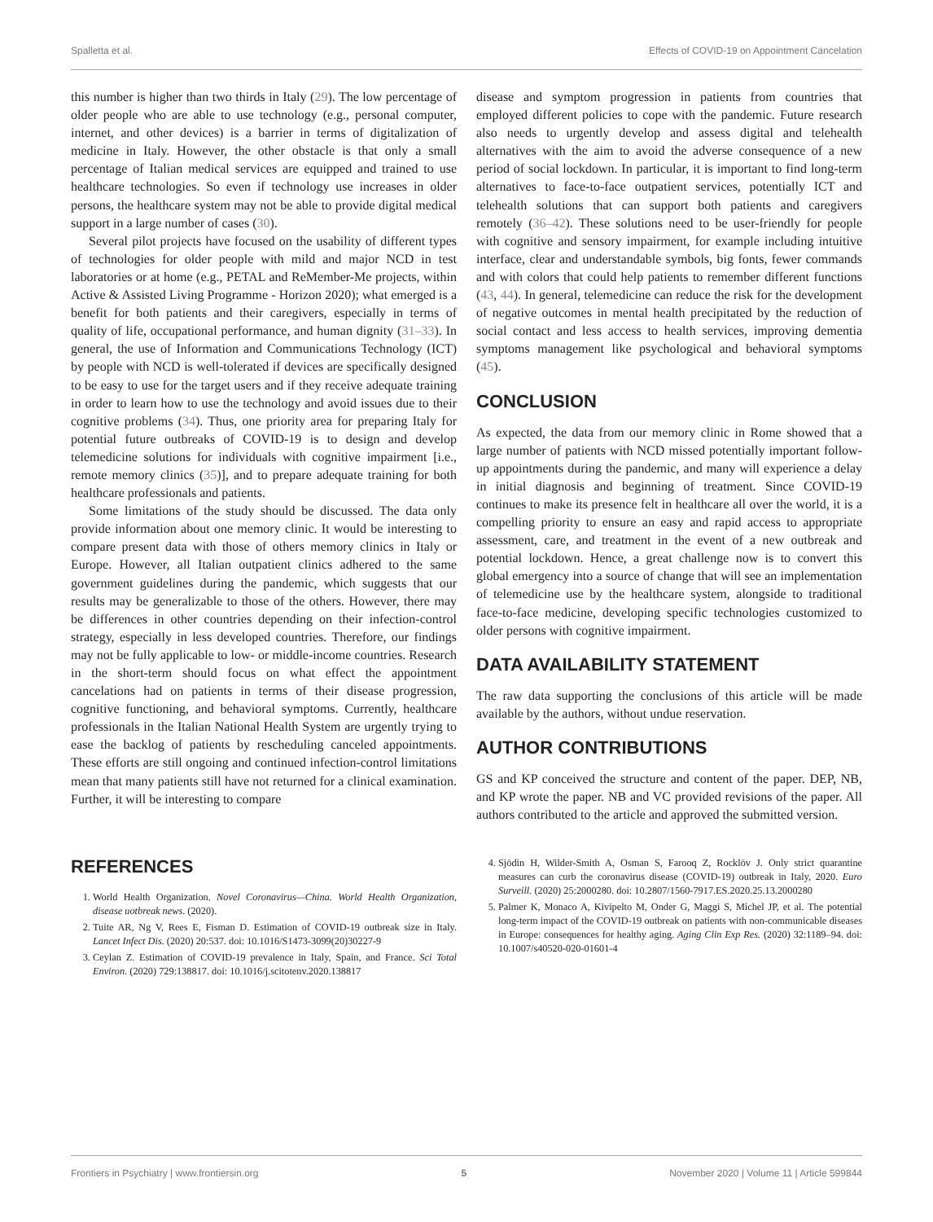Spalletta et al. Effects of COVID-19 on Appointment Cancelation
this number is higher than two thirds in Italy (29). The low percentage of older people who are able to use technology (e.g., personal computer, internet, and other devices) is a barrier in terms of digitalization of medicine in Italy. However, the other obstacle is that only a small percentage of Italian medical services are equipped and trained to use healthcare technologies. So even if technology use increases in older persons, the healthcare system may not be able to provide digital medical support in a large number of cases (30).
Several pilot projects have focused on the usability of different types of technologies for older people with mild and major NCD in test laboratories or at home (e.g., PETAL and ReMember-Me projects, within Active & Assisted Living Programme - Horizon 2020); what emerged is a benefit for both patients and their caregivers, especially in terms of quality of life, occupational performance, and human dignity (31–33). In general, the use of Information and Communications Technology (ICT) by people with NCD is well-tolerated if devices are specifically designed to be easy to use for the target users and if they receive adequate training in order to learn how to use the technology and avoid issues due to their cognitive problems (34). Thus, one priority area for preparing Italy for potential future outbreaks of COVID-19 is to design and develop telemedicine solutions for individuals with cognitive impairment [i.e., remote memory clinics (35)], and to prepare adequate training for both healthcare professionals and patients.
Some limitations of the study should be discussed. The data only provide information about one memory clinic. It would be interesting to compare present data with those of others memory clinics in Italy or Europe. However, all Italian outpatient clinics adhered to the same government guidelines during the pandemic, which suggests that our results may be generalizable to those of the others. However, there may be differences in other countries depending on their infection-control strategy, especially in less developed countries. Therefore, our findings may not be fully applicable to low- or middle-income countries. Research in the short-term should focus on what effect the appointment cancelations had on patients in terms of their disease progression, cognitive functioning, and behavioral symptoms. Currently, healthcare professionals in the Italian National Health System are urgently trying to ease the backlog of patients by rescheduling canceled appointments. These efforts are still ongoing and continued infection-control limitations mean that many patients still have not returned for a clinical examination. Further, it will be interesting to compare
disease and symptom progression in patients from countries that employed different policies to cope with the pandemic. Future research also needs to urgently develop and assess digital and telehealth alternatives with the aim to avoid the adverse consequence of a new period of social lockdown. In particular, it is important to find long-term alternatives to face-to-face outpatient services, potentially ICT and telehealth solutions that can support both patients and caregivers remotely (36–42). These solutions need to be user-friendly for people with cognitive and sensory impairment, for example including intuitive interface, clear and understandable symbols, big fonts, fewer commands and with colors that could help patients to remember different functions (43, 44). In general, telemedicine can reduce the risk for the development of negative outcomes in mental health precipitated by the reduction of social contact and less access to health services, improving dementia symptoms management like psychological and behavioral symptoms (45).
CONCLUSION
As expected, the data from our memory clinic in Rome showed that a large number of patients with NCD missed potentially important follow-up appointments during the pandemic, and many will experience a delay in initial diagnosis and beginning of treatment. Since COVID-19 continues to make its presence felt in healthcare all over the world, it is a compelling priority to ensure an easy and rapid access to appropriate assessment, care, and treatment in the event of a new outbreak and potential lockdown. Hence, a great challenge now is to convert this global emergency into a source of change that will see an implementation of telemedicine use by the healthcare system, alongside to traditional face-to-face medicine, developing specific technologies customized to older persons with cognitive impairment.
DATA AVAILABILITY STATEMENT
The raw data supporting the conclusions of this article will be made available by the authors, without undue reservation.
AUTHOR CONTRIBUTIONS
GS and KP conceived the structure and content of the paper. DEP, NB, and KP wrote the paper. NB and VC provided revisions of the paper. All authors contributed to the article and approved the submitted version.
REFERENCES
1. World Health Organization. Novel Coronavirus—China. World Health Organization, disease uotbreak news. (2020).
2. Tuite AR, Ng V, Rees E, Fisman D. Estimation of COVID-19 outbreak size in Italy. Lancet Infect Dis. (2020) 20:537. doi: 10.1016/S1473-3099(20)30227-9
3. Ceylan Z. Estimation of COVID-19 prevalence in Italy, Spain, and France. Sci Total Environ. (2020) 729:138817. doi: 10.1016/j.scitotenv.2020.138817
4. Sjödin H, Wilder-Smith A, Osman S, Farooq Z, Rocklöv J. Only strict quarantine measures can curb the coronavirus disease (COVID-19) outbreak in Italy, 2020. Euro Surveill. (2020) 25:2000280. doi: 10.2807/1560-7917.ES.2020.25.13.2000280
5. Palmer K, Monaco A, Kivipelto M, Onder G, Maggi S, Michel JP, et al. The potential long-term impact of the COVID-19 outbreak on patients with non-communicable diseases in Europe: consequences for healthy aging. Aging Clin Exp Res. (2020) 32:1189–94. doi: 10.1007/s40520-020-01601-4
Frontiers in Psychiatry | www.frontiersin.org 5 November 2020 | Volume 11 | Article 599844